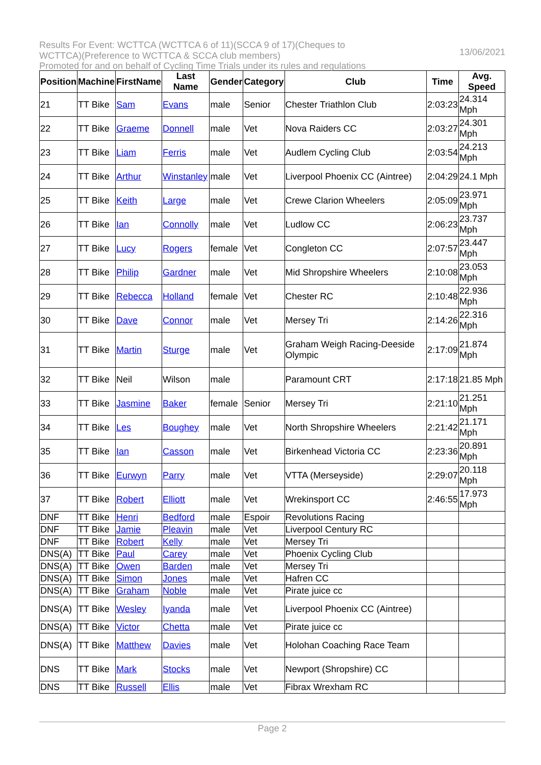Results For Event: WCTTCA (WCTTCA 6 of 11)(SCCA 9 of 17)(Cheques to
WCTTCA)(Preference to WCTTCA & SCCA club members)
13/06/2021
Promoted for and on behalf of Cycling Time Trials under its rules and regulations
| Position | Machine | FirstName | Last Name | Gender | Category | Club | Time | Avg. Speed |
| --- | --- | --- | --- | --- | --- | --- | --- | --- |
| 21 | TT Bike | Sam | Evans | male | Senior | Chester Triathlon Club | 2:03:23 | 24.314 Mph |
| 22 | TT Bike | Graeme | Donnell | male | Vet | Nova Raiders CC | 2:03:27 | 24.301 Mph |
| 23 | TT Bike | Liam | Ferris | male | Vet | Audlem Cycling Club | 2:03:54 | 24.213 Mph |
| 24 | TT Bike | Arthur | Winstanley | male | Vet | Liverpool Phoenix CC (Aintree) | 2:04:29 | 24.1 Mph |
| 25 | TT Bike | Keith | Large | male | Vet | Crewe Clarion Wheelers | 2:05:09 | 23.971 Mph |
| 26 | TT Bike | Ian | Connolly | male | Vet | Ludlow CC | 2:06:23 | 23.737 Mph |
| 27 | TT Bike | Lucy | Rogers | female | Vet | Congleton CC | 2:07:57 | 23.447 Mph |
| 28 | TT Bike | Philip | Gardner | male | Vet | Mid Shropshire Wheelers | 2:10:08 | 23.053 Mph |
| 29 | TT Bike | Rebecca | Holland | female | Vet | Chester RC | 2:10:48 | 22.936 Mph |
| 30 | TT Bike | Dave | Connor | male | Vet | Mersey Tri | 2:14:26 | 22.316 Mph |
| 31 | TT Bike | Martin | Sturge | male | Vet | Graham Weigh Racing-Deeside Olympic | 2:17:09 | 21.874 Mph |
| 32 | TT Bike | Neil | Wilson | male | | Paramount CRT | 2:17:18 | 21.85 Mph |
| 33 | TT Bike | Jasmine | Baker | female | Senior | Mersey Tri | 2:21:10 | 21.251 Mph |
| 34 | TT Bike | Les | Boughey | male | Vet | North Shropshire Wheelers | 2:21:42 | 21.171 Mph |
| 35 | TT Bike | Ian | Casson | male | Vet | Birkenhead Victoria CC | 2:23:36 | 20.891 Mph |
| 36 | TT Bike | Eurwyn | Parry | male | Vet | VTTA (Merseyside) | 2:29:07 | 20.118 Mph |
| 37 | TT Bike | Robert | Elliott | male | Vet | Wrekinsport CC | 2:46:55 | 17.973 Mph |
| DNF | TT Bike | Henri | Bedford | male | Espoir | Revolutions Racing | | |
| DNF | TT Bike | Jamie | Pleavin | male | Vet | Liverpool Century RC | | |
| DNF | TT Bike | Robert | Kelly | male | Vet | Mersey Tri | | |
| DNS(A) | TT Bike | Paul | Carey | male | Vet | Phoenix Cycling Club | | |
| DNS(A) | TT Bike | Owen | Barden | male | Vet | Mersey Tri | | |
| DNS(A) | TT Bike | Simon | Jones | male | Vet | Hafren CC | | |
| DNS(A) | TT Bike | Graham | Noble | male | Vet | Pirate juice cc | | |
| DNS(A) | TT Bike | Wesley | Iyanda | male | Vet | Liverpool Phoenix CC (Aintree) | | |
| DNS(A) | TT Bike | Victor | Chetta | male | Vet | Pirate juice cc | | |
| DNS(A) | TT Bike | Matthew | Davies | male | Vet | Holohan Coaching Race Team | | |
| DNS | TT Bike | Mark | Stocks | male | Vet | Newport (Shropshire) CC | | |
| DNS | TT Bike | Russell | Ellis | male | Vet | Fibrax Wrexham RC | | |
Page 2